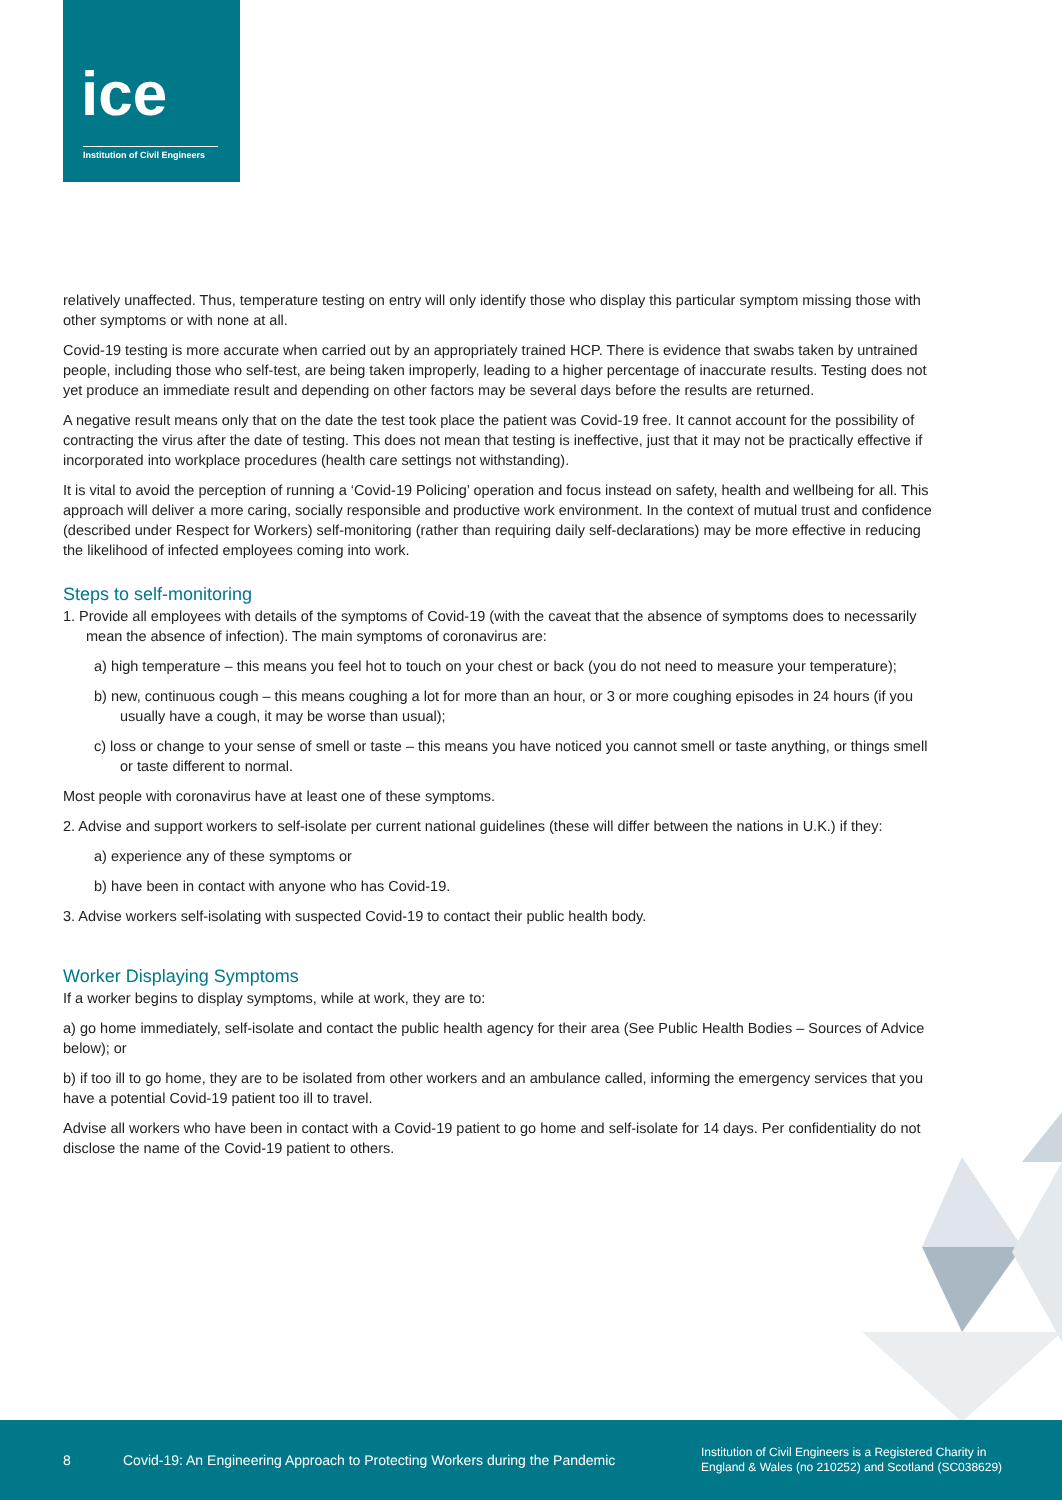ice
Institution of Civil Engineers
relatively unaffected. Thus, temperature testing on entry will only identify those who display this particular symptom missing those with other symptoms or with none at all.
Covid-19 testing is more accurate when carried out by an appropriately trained HCP. There is evidence that swabs taken by untrained people, including those who self-test, are being taken improperly, leading to a higher percentage of inaccurate results. Testing does not yet produce an immediate result and depending on other factors may be several days before the results are returned.
A negative result means only that on the date the test took place the patient was Covid-19 free. It cannot account for the possibility of contracting the virus after the date of testing. This does not mean that testing is ineffective, just that it may not be practically effective if incorporated into workplace procedures (health care settings not withstanding).
It is vital to avoid the perception of running a ‘Covid-19 Policing’ operation and focus instead on safety, health and wellbeing for all. This approach will deliver a more caring, socially responsible and productive work environment. In the context of mutual trust and confidence (described under Respect for Workers) self-monitoring (rather than requiring daily self-declarations) may be more effective in reducing the likelihood of infected employees coming into work.
Steps to self-monitoring
1. Provide all employees with details of the symptoms of Covid-19 (with the caveat that the absence of symptoms does to necessarily mean the absence of infection). The main symptoms of coronavirus are:
a) high temperature – this means you feel hot to touch on your chest or back (you do not need to measure your temperature);
b) new, continuous cough – this means coughing a lot for more than an hour, or 3 or more coughing episodes in 24 hours (if you usually have a cough, it may be worse than usual);
c) loss or change to your sense of smell or taste – this means you have noticed you cannot smell or taste anything, or things smell or taste different to normal.
Most people with coronavirus have at least one of these symptoms.
2. Advise and support workers to self-isolate per current national guidelines (these will differ between the nations in U.K.) if they:
a) experience any of these symptoms or
b) have been in contact with anyone who has Covid-19.
3. Advise workers self-isolating with suspected Covid-19 to contact their public health body.
Worker Displaying Symptoms
If a worker begins to display symptoms, while at work, they are to:
a) go home immediately, self-isolate and contact the public health agency for their area (See Public Health Bodies – Sources of Advice below); or
b) if too ill to go home, they are to be isolated from other workers and an ambulance called, informing the emergency services that you have a potential Covid-19 patient too ill to travel.
Advise all workers who have been in contact with a Covid-19 patient to go home and self-isolate for 14 days. Per confidentiality do not disclose the name of the Covid-19 patient to others.
8 Covid-19: An Engineering Approach to Protecting Workers during the Pandemic Institution of Civil Engineers is a Registered Charity in
England & Wales (no 210252) and Scotland (SC038629)